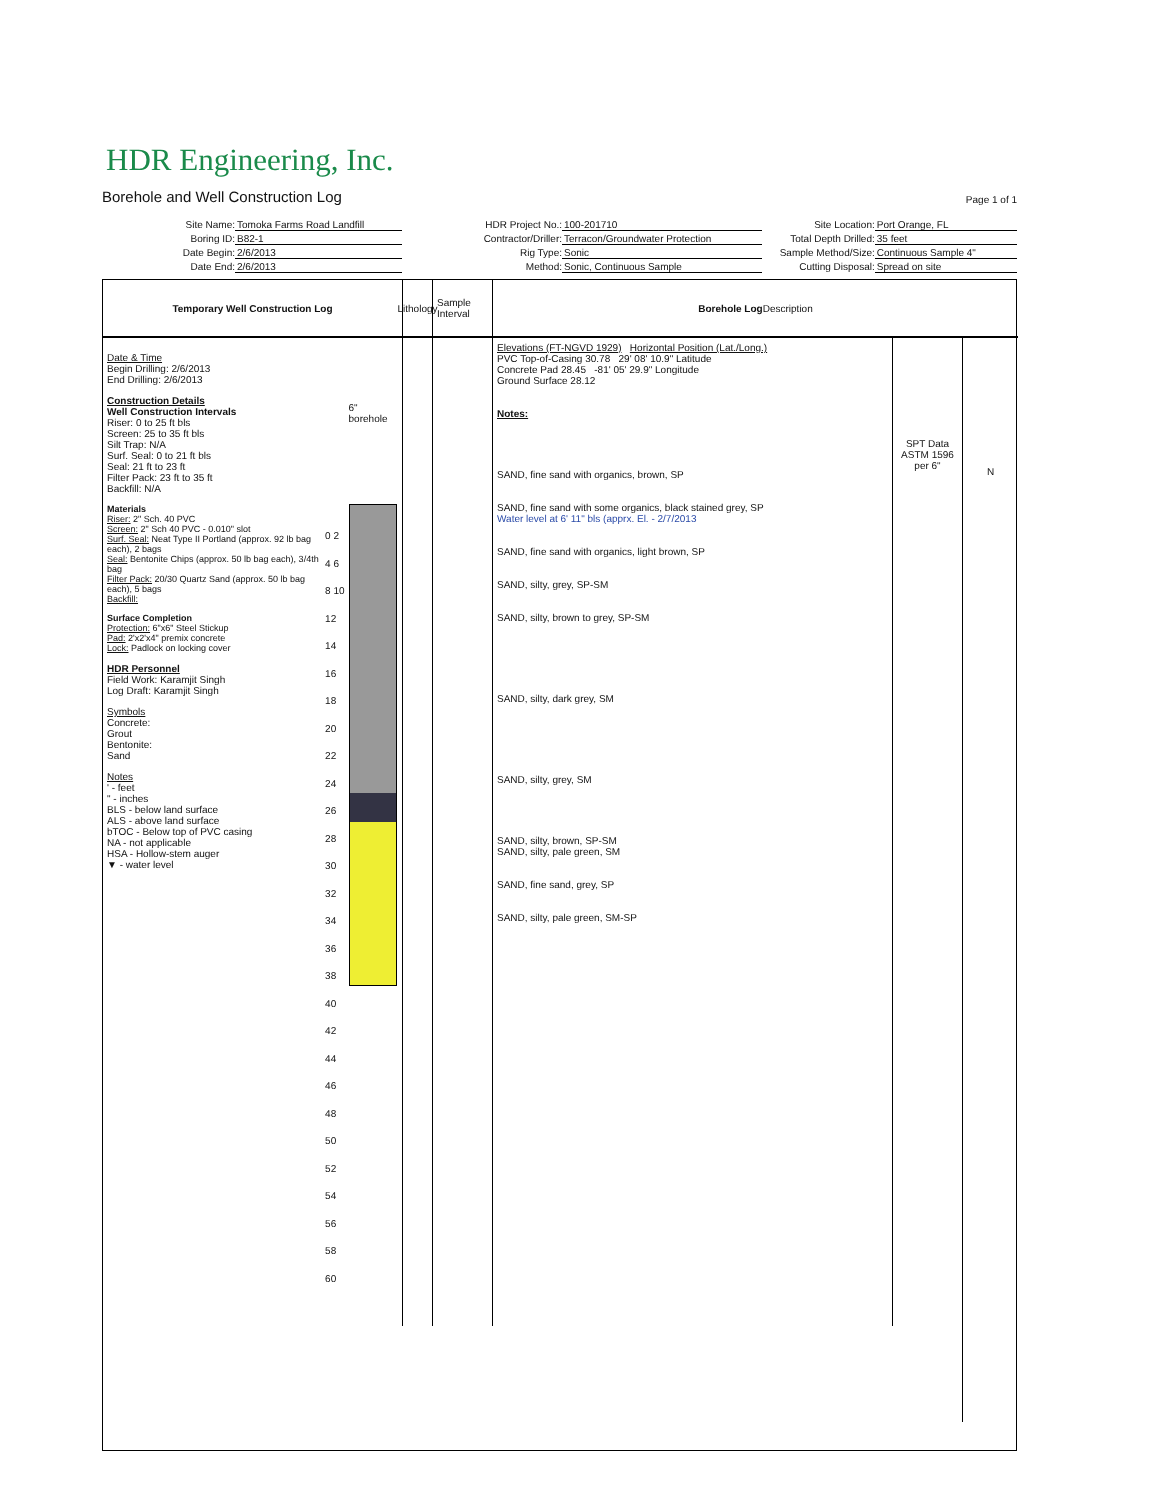HDR Engineering, Inc.
Borehole and Well Construction Log Page 1 of 1
Site Name: Tomoka Farms Road Landfill
HDR Project No.: 100-201710
Site Location: Port Orange, FL
Boring ID: B82-1
Contractor/Driller: Terracon/Groundwater Protection
Total Depth Drilled: 35 feet
Date Begin: 2/6/2013
Rig Type: Sonic
Sample Method/Size: Continuous Sample 4"
Date End: 2/6/2013
Method: Sonic, Continuous Sample
Cutting Disposal: Spread on site
Temporary Well Construction Log
Lithology
Sample Interval
Borehole Log
Description
Date & Time
Begin Drilling: 2/6/2013
End Drilling: 2/6/2013
Construction Details
Well Construction Intervals
Riser: 0 to 25 ft bls
Screen: 25 to 35 ft bls
Silt Trap: N/A
Surf. Seal: 0 to 21 ft bls
Seal: 21 ft to 23 ft
Filter Pack: 23 ft to 35 ft
Backfill: N/A
Materials
Riser: 2" Sch. 40 PVC
Screen: 2" Sch 40 PVC - 0.010" slot
Surf. Seal: Neat Type II Portland (approx. 92 lb bag each), 2 bags
Seal: Bentonite Chips (approx. 50 lb bag each), 3/4th bag
Filter Pack: 20/30 Quartz Sand (approx. 50 lb bag each), 5 bags
Backfill:
Surface Completion
Protection: 6"x6" Steel Stickup
Pad: 2'x2'x4" premix concrete
Lock: Padlock on locking cover
HDR Personnel
Field Work: Karamjit Singh
Log Draft: Karamjit Singh
Symbols
Concrete:
Grout
Bentonite:
Sand
Notes
' - feet
" - inches
BLS - below land surface
ALS - above land surface
bTOC - Below top of PVC casing
NA - not applicable
HSA - Hollow-stem auger
▼ - water level
0 2 4 6 8 10 12 14 16 18 20 22 24 26 28 30 32 34 36 38 40 42 44 46 48 50 52 54 56 58 60
6" borehole
Elevations (FT-NGVD 1929) Horizontal Position (Lat./Long.)
PVC Top-of-Casing 30.78 29' 08' 10.9" Latitude
Concrete Pad 28.45 -81' 05' 29.9" Longitude
Ground Surface 28.12
Notes:
SAND, fine sand with organics, brown, SP
SAND, fine sand with some organics, black stained grey, SP
Water level at 6' 11" bls (apprx. El. - 2/7/2013
SAND, fine sand with organics, light brown, SP
SAND, silty, grey, SP-SM
SAND, silty, brown to grey, SP-SM
SAND, silty, dark grey, SM
SAND, silty, grey, SM
SAND, silty, brown, SP-SM
SAND, silty, pale green, SM
SAND, fine sand, grey, SP
SAND, silty, pale green, SM-SP
SPT Data
ASTM 1596
per 6"
N